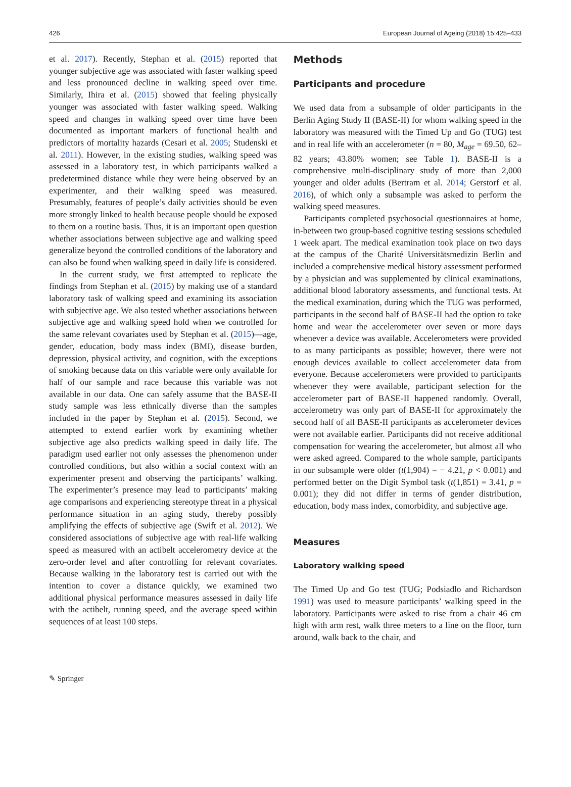426 European Journal of Ageing (2018) 15:425–433
et al. 2017). Recently, Stephan et al. (2015) reported that younger subjective age was associated with faster walking speed and less pronounced decline in walking speed over time. Similarly, Ihira et al. (2015) showed that feeling physically younger was associated with faster walking speed. Walking speed and changes in walking speed over time have been documented as important markers of functional health and predictors of mortality hazards (Cesari et al. 2005; Studenski et al. 2011). However, in the existing studies, walking speed was assessed in a laboratory test, in which participants walked a predetermined distance while they were being observed by an experimenter, and their walking speed was measured. Presumably, features of people’s daily activities should be even more strongly linked to health because people should be exposed to them on a routine basis. Thus, it is an important open question whether associations between subjective age and walking speed generalize beyond the controlled conditions of the laboratory and can also be found when walking speed in daily life is considered.
In the current study, we first attempted to replicate the findings from Stephan et al. (2015) by making use of a standard laboratory task of walking speed and examining its association with subjective age. We also tested whether associations between subjective age and walking speed hold when we controlled for the same relevant covariates used by Stephan et al. (2015)—age, gender, education, body mass index (BMI), disease burden, depression, physical activity, and cognition, with the exceptions of smoking because data on this variable were only available for half of our sample and race because this variable was not available in our data. One can safely assume that the BASE-II study sample was less ethnically diverse than the samples included in the paper by Stephan et al. (2015). Second, we attempted to extend earlier work by examining whether subjective age also predicts walking speed in daily life. The paradigm used earlier not only assesses the phenomenon under controlled conditions, but also within a social context with an experimenter present and observing the participants’ walking. The experimenter’s presence may lead to participants’ making age comparisons and experiencing stereotype threat in a physical performance situation in an aging study, thereby possibly amplifying the effects of subjective age (Swift et al. 2012). We considered associations of subjective age with real-life walking speed as measured with an actibelt accelerometry device at the zero-order level and after controlling for relevant covariates. Because walking in the laboratory test is carried out with the intention to cover a distance quickly, we examined two additional physical performance measures assessed in daily life with the actibelt, running speed, and the average speed within sequences of at least 100 steps.
Methods
Participants and procedure
We used data from a subsample of older participants in the Berlin Aging Study II (BASE-II) for whom walking speed in the laboratory was measured with the Timed Up and Go (TUG) test and in real life with an accelerometer (n = 80, M<sub>age</sub> = 69.50, 62–82 years; 43.80% women; see Table 1). BASE-II is a comprehensive multi-disciplinary study of more than 2,000 younger and older adults (Bertram et al. 2014; Gerstorf et al. 2016), of which only a subsample was asked to perform the walking speed measures.
Participants completed psychosocial questionnaires at home, in-between two group-based cognitive testing sessions scheduled 1 week apart. The medical examination took place on two days at the campus of the Charité Universitätsmedizin Berlin and included a comprehensive medical history assessment performed by a physician and was supplemented by clinical examinations, additional blood laboratory assessments, and functional tests. At the medical examination, during which the TUG was performed, participants in the second half of BASE-II had the option to take home and wear the accelerometer over seven or more days whenever a device was available. Accelerometers were provided to as many participants as possible; however, there were not enough devices available to collect accelerometer data from everyone. Because accelerometers were provided to participants whenever they were available, participant selection for the accelerometer part of BASE-II happened randomly. Overall, accelerometry was only part of BASE-II for approximately the second half of all BASE-II participants as accelerometer devices were not available earlier. Participants did not receive additional compensation for wearing the accelerometer, but almost all who were asked agreed. Compared to the whole sample, participants in our subsample were older (t(1,904) = − 4.21, p < 0.001) and performed better on the Digit Symbol task (t(1,851) = 3.41, p = 0.001); they did not differ in terms of gender distribution, education, body mass index, comorbidity, and subjective age.
Measures
Laboratory walking speed
The Timed Up and Go test (TUG; Podsiadlo and Richardson 1991) was used to measure participants’ walking speed in the laboratory. Participants were asked to rise from a chair 46 cm high with arm rest, walk three meters to a line on the floor, turn around, walk back to the chair, and
✎ Springer